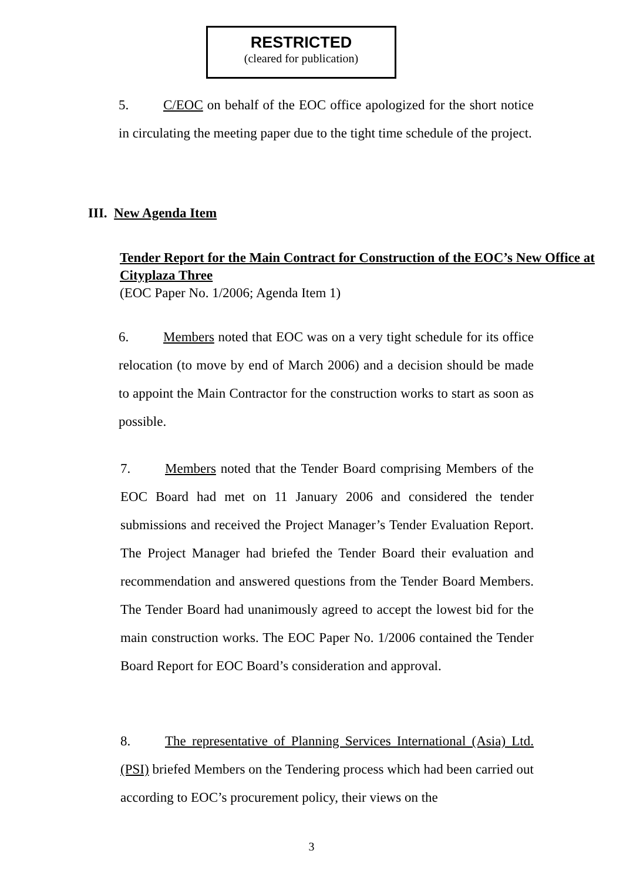RESTRICTED
(cleared for publication)
5. C/EOC on behalf of the EOC office apologized for the short notice in circulating the meeting paper due to the tight time schedule of the project.
III. New Agenda Item
Tender Report for the Main Contract for Construction of the EOC’s New Office at Cityplaza Three
(EOC Paper No. 1/2006; Agenda Item 1)
6. Members noted that EOC was on a very tight schedule for its office relocation (to move by end of March 2006) and a decision should be made to appoint the Main Contractor for the construction works to start as soon as possible.
7. Members noted that the Tender Board comprising Members of the EOC Board had met on 11 January 2006 and considered the tender submissions and received the Project Manager’s Tender Evaluation Report. The Project Manager had briefed the Tender Board their evaluation and recommendation and answered questions from the Tender Board Members. The Tender Board had unanimously agreed to accept the lowest bid for the main construction works. The EOC Paper No. 1/2006 contained the Tender Board Report for EOC Board’s consideration and approval.
8. The representative of Planning Services International (Asia) Ltd. (PSI) briefed Members on the Tendering process which had been carried out according to EOC’s procurement policy, their views on the
3